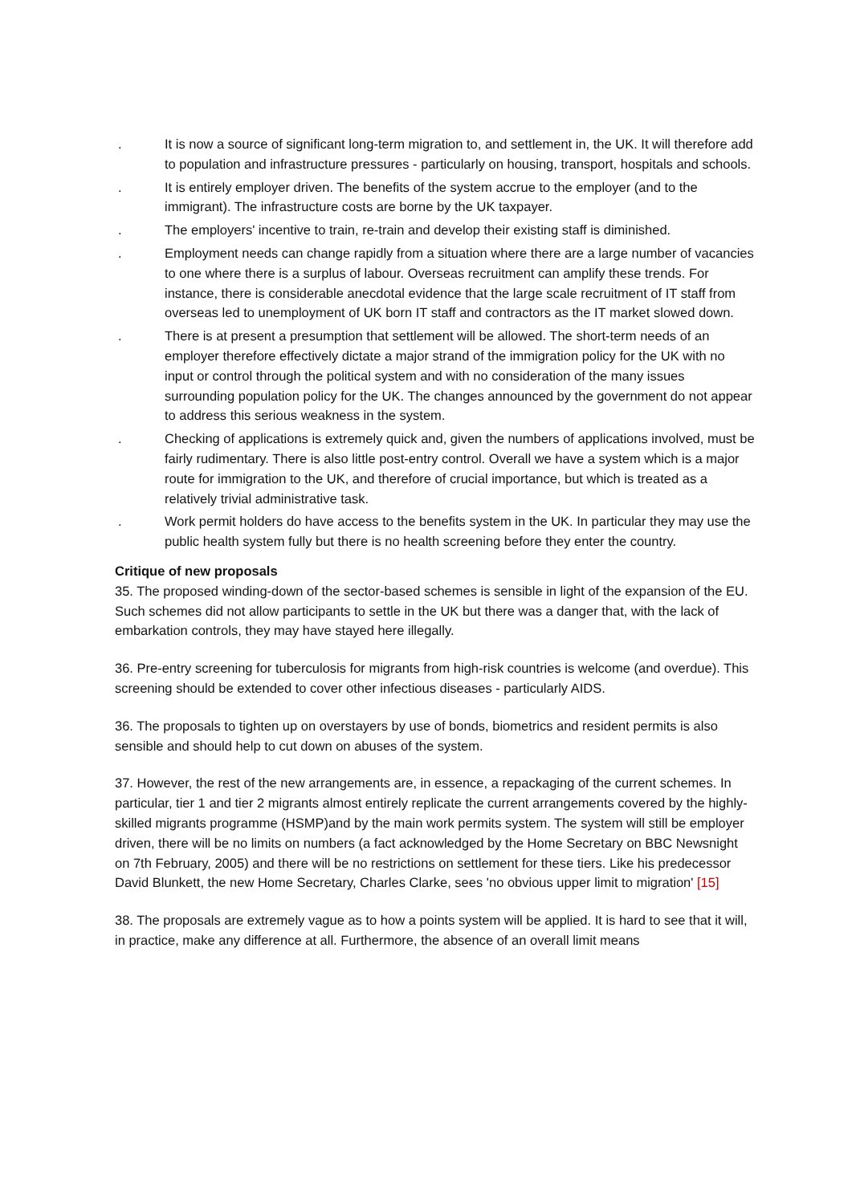. It is now a source of significant long-term migration to, and settlement in, the UK. It will therefore add to population and infrastructure pressures - particularly on housing, transport, hospitals and schools.
. It is entirely employer driven. The benefits of the system accrue to the employer (and to the immigrant). The infrastructure costs are borne by the UK taxpayer.
. The employers' incentive to train, re-train and develop their existing staff is diminished.
. Employment needs can change rapidly from a situation where there are a large number of vacancies to one where there is a surplus of labour. Overseas recruitment can amplify these trends. For instance, there is considerable anecdotal evidence that the large scale recruitment of IT staff from overseas led to unemployment of UK born IT staff and contractors as the IT market slowed down.
. There is at present a presumption that settlement will be allowed. The short-term needs of an employer therefore effectively dictate a major strand of the immigration policy for the UK with no input or control through the political system and with no consideration of the many issues surrounding population policy for the UK. The changes announced by the government do not appear to address this serious weakness in the system.
. Checking of applications is extremely quick and, given the numbers of applications involved, must be fairly rudimentary. There is also little post-entry control. Overall we have a system which is a major route for immigration to the UK, and therefore of crucial importance, but which is treated as a relatively trivial administrative task.
. Work permit holders do have access to the benefits system in the UK. In particular they may use the public health system fully but there is no health screening before they enter the country.
Critique of new proposals
35. The proposed winding-down of the sector-based schemes is sensible in light of the expansion of the EU. Such schemes did not allow participants to settle in the UK but there was a danger that, with the lack of embarkation controls, they may have stayed here illegally.
36. Pre-entry screening for tuberculosis for migrants from high-risk countries is welcome (and overdue). This screening should be extended to cover other infectious diseases - particularly AIDS.
36. The proposals to tighten up on overstayers by use of bonds, biometrics and resident permits is also sensible and should help to cut down on abuses of the system.
37. However, the rest of the new arrangements are, in essence, a repackaging of the current schemes. In particular, tier 1 and tier 2 migrants almost entirely replicate the current arrangements covered by the highly-skilled migrants programme (HSMP)and by the main work permits system. The system will still be employer driven, there will be no limits on numbers (a fact acknowledged by the Home Secretary on BBC Newsnight on 7th February, 2005) and there will be no restrictions on settlement for these tiers. Like his predecessor David Blunkett, the new Home Secretary, Charles Clarke, sees 'no obvious upper limit to migration' [15]
38. The proposals are extremely vague as to how a points system will be applied. It is hard to see that it will, in practice, make any difference at all. Furthermore, the absence of an overall limit means